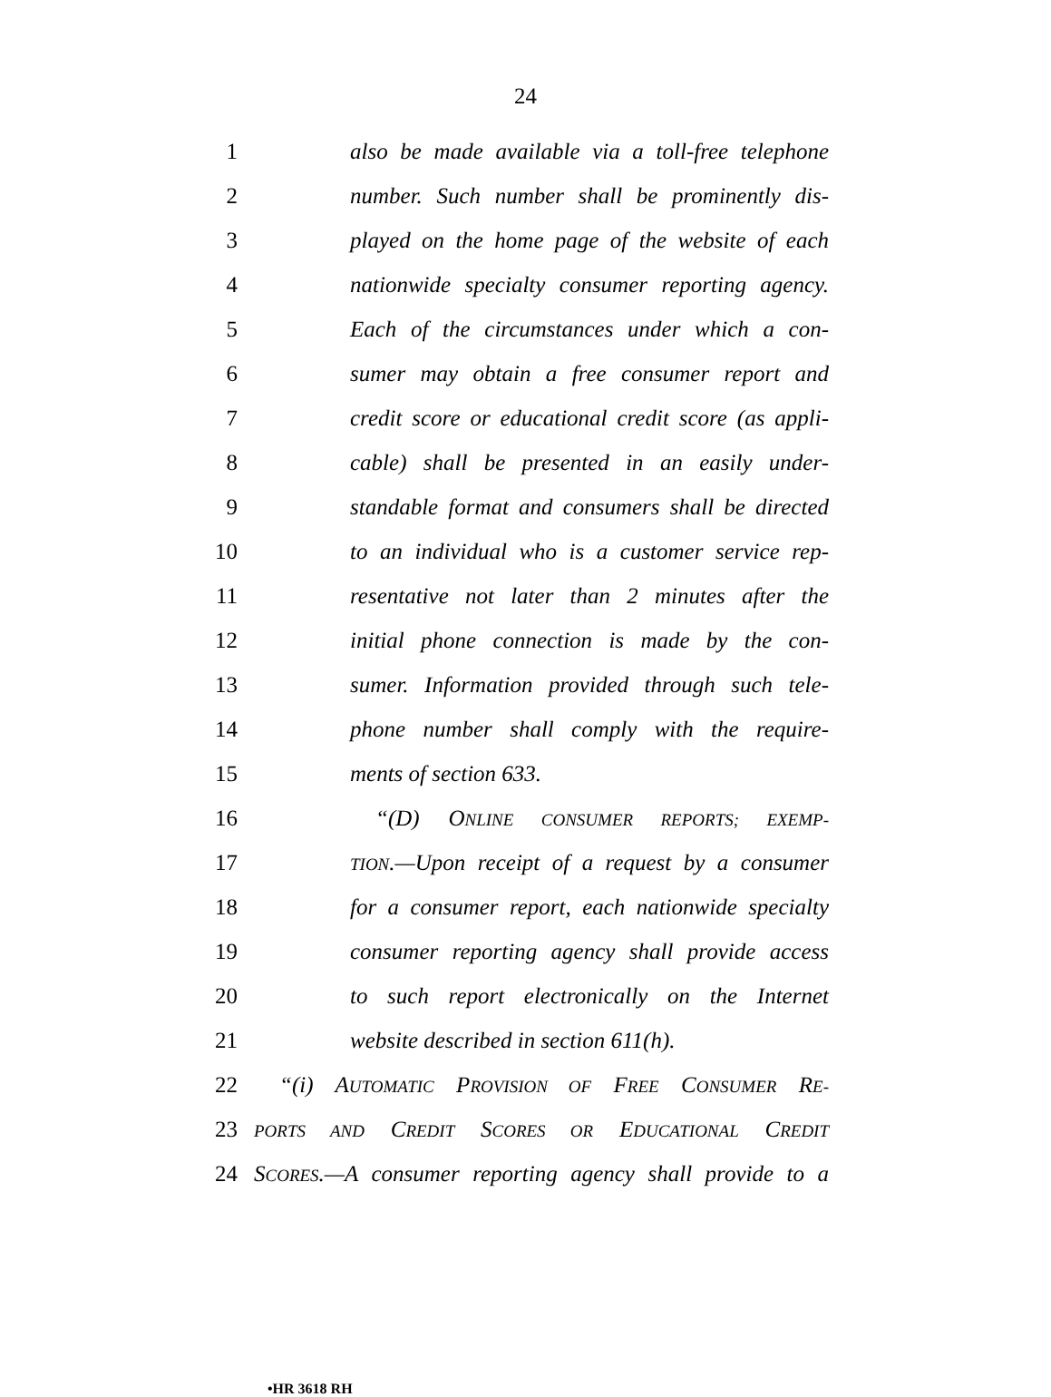24
1 also be made available via a toll-free telephone
2 number. Such number shall be prominently dis-
3 played on the home page of the website of each
4 nationwide specialty consumer reporting agency.
5 Each of the circumstances under which a con-
6 sumer may obtain a free consumer report and
7 credit score or educational credit score (as appli-
8 cable) shall be presented in an easily under-
9 standable format and consumers shall be directed
10 to an individual who is a customer service rep-
11 resentative not later than 2 minutes after the
12 initial phone connection is made by the con-
13 sumer. Information provided through such tele-
14 phone number shall comply with the require-
15 ments of section 633.
16 “(D) ONLINE CONSUMER REPORTS; EXEMP-
17 TION.—Upon receipt of a request by a consumer
18 for a consumer report, each nationwide specialty
19 consumer reporting agency shall provide access
20 to such report electronically on the Internet
21 website described in section 611(h).
22 “(i) AUTOMATIC PROVISION OF FREE CONSUMER RE-
23 PORTS AND CREDIT SCORES OR EDUCATIONAL CREDIT
24 SCORES.—A consumer reporting agency shall provide to a
•HR 3618 RH